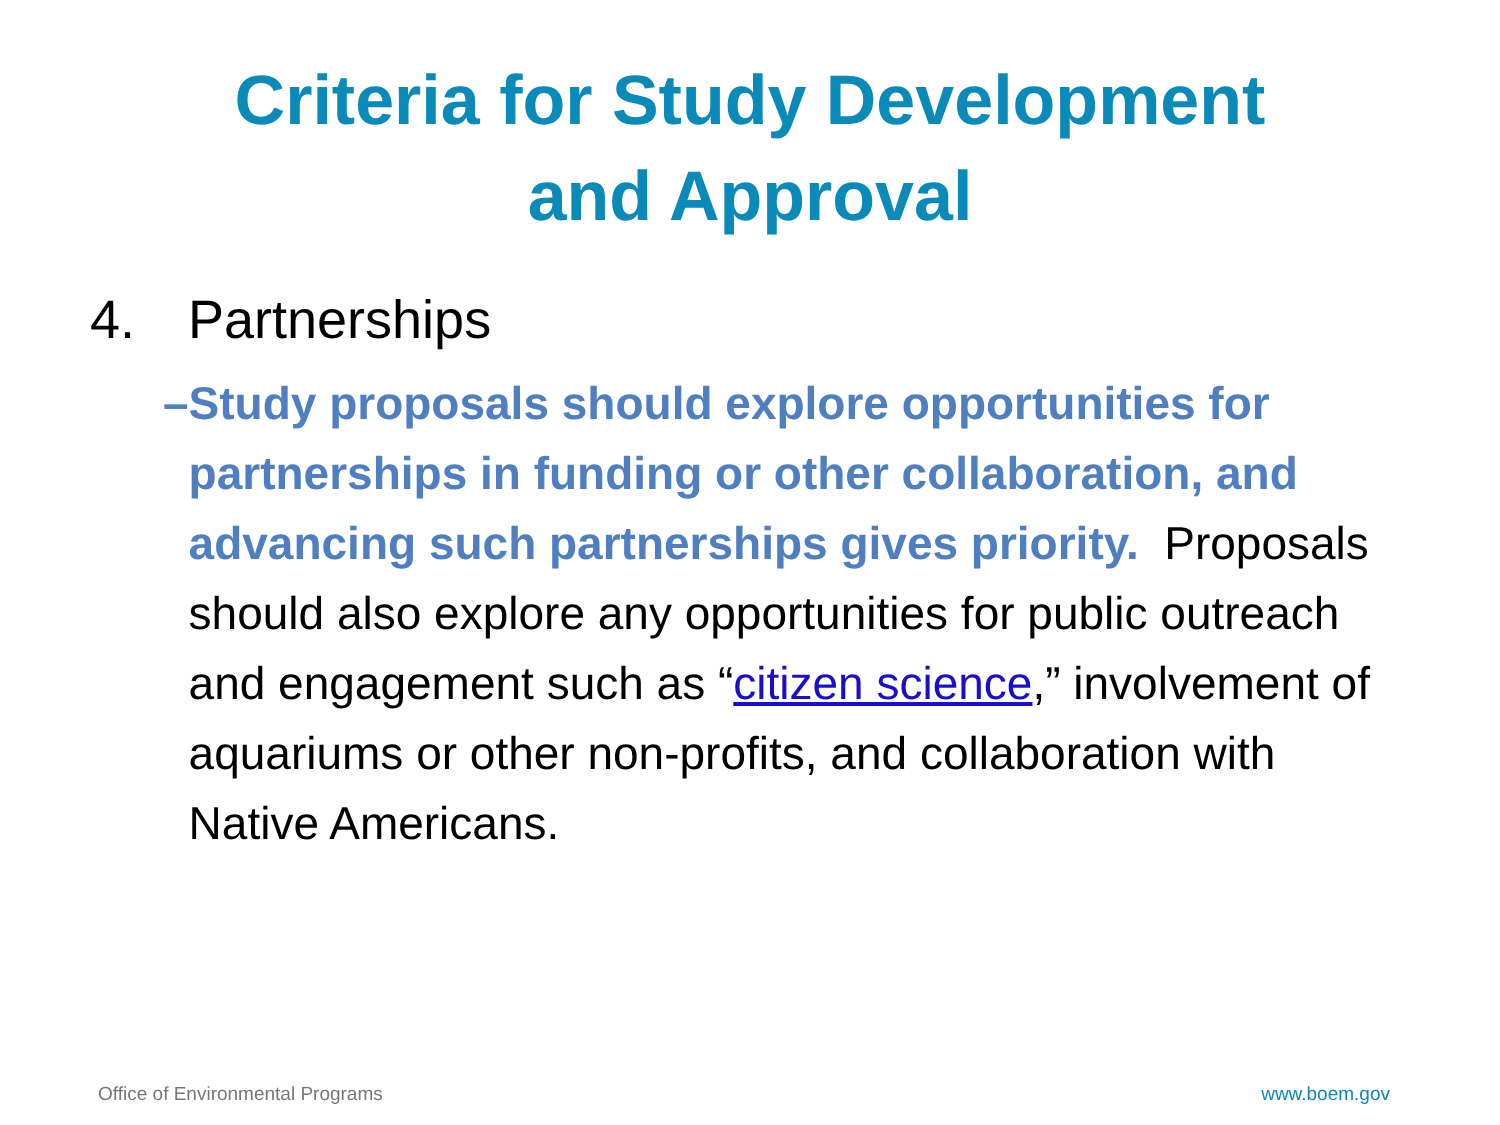Criteria for Study Development
and Approval
4. Partnerships
– Study proposals should explore opportunities for partnerships in funding or other collaboration, and advancing such partnerships gives priority. Proposals should also explore any opportunities for public outreach and engagement such as “citizen science,” involvement of aquariums or other non-profits, and collaboration with Native Americans.
Office of Environmental Programs www.boem.gov